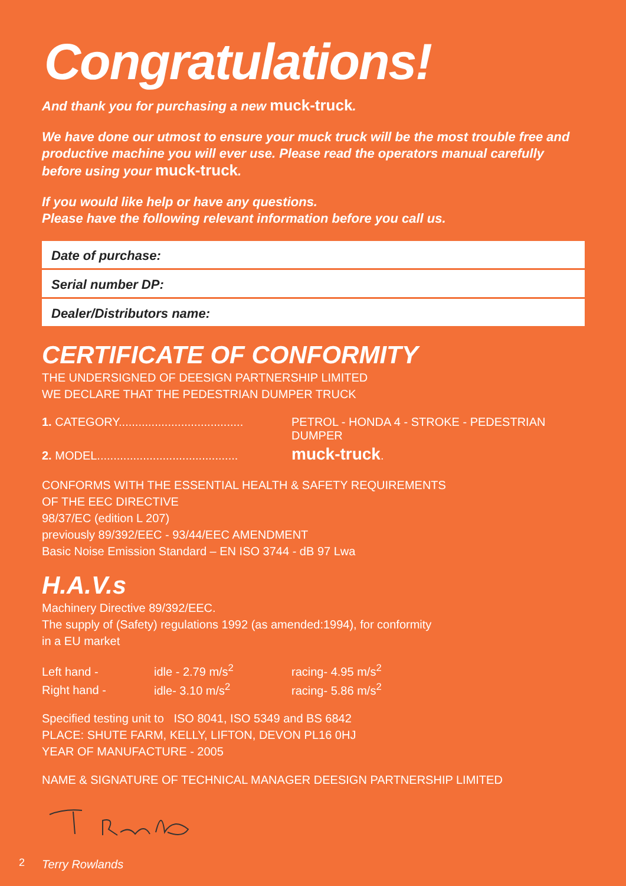Congratulations!
And thank you for purchasing a new muck-truck.
We have done our utmost to ensure your muck truck will be the most trouble free and productive machine you will ever use. Please read the operators manual carefully before using your muck-truck.
If you would like help or have any questions.
Please have the following relevant information before you call us.
| Date of purchase: |
| Serial number DP: |
| Dealer/Distributors name: |
CERTIFICATE OF CONFORMITY
THE UNDERSIGNED OF DEESIGN PARTNERSHIP LIMITED
WE DECLARE THAT THE PEDESTRIAN DUMPER TRUCK
| 1. CATEGORY...................................... | PETROL - HONDA 4 - STROKE - PEDESTRIAN DUMPER |
| 2. MODEL........................................... | muck-truck . |
CONFORMS WITH THE ESSENTIAL HEALTH & SAFETY REQUIREMENTS
OF THE EEC DIRECTIVE
98/37/EC (edition L 207)
previously 89/392/EEC - 93/44/EEC AMENDMENT
Basic Noise Emission Standard – EN ISO 3744 - dB 97 Lwa
H.A.V.s
Machinery Directive 89/392/EEC.
The supply of (Safety) regulations 1992 (as amended:1994), for conformity
in a EU market
| Left hand - | idle - 2.79 m/s<sup>2</sup> | racing- 4.95 m/s<sup>2</sup> |
| Right hand - | idle- 3.10 m/s<sup>2</sup> | racing- 5.86 m/s<sup>2</sup> |
Specified testing unit to ISO 8041, ISO 5349 and BS 6842
PLACE: SHUTE FARM, KELLY, LIFTON, DEVON PL16 0HJ
YEAR OF MANUFACTURE - 2005
NAME & SIGNATURE OF TECHNICAL MANAGER DEESIGN PARTNERSHIP LIMITED
Terry Rowlands
2